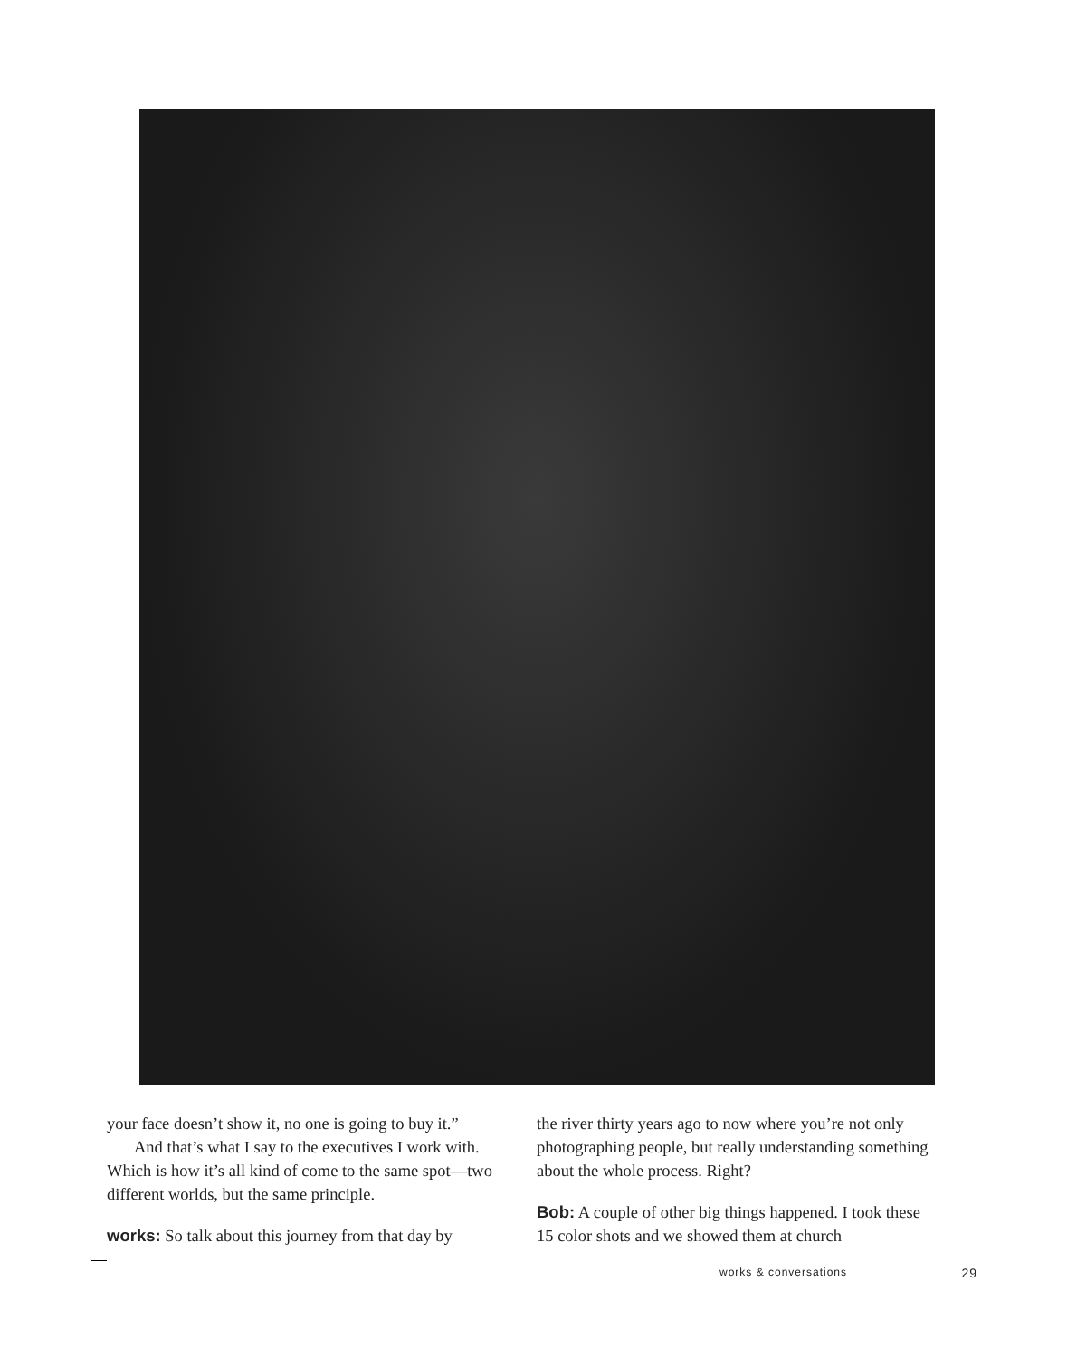your face doesn’t show it, no one is going to buy it.”
And that’s what I say to the executives I work with. Which is how it’s all kind of come to the same spot—two different worlds, but the same principle.
works: So talk about this journey from that day by
the river thirty years ago to now where you’re not only photographing people, but really understanding something about the whole process. Right?
Bob: A couple of other big things happened. I took these 15 color shots and we showed them at church
works & conversations 29